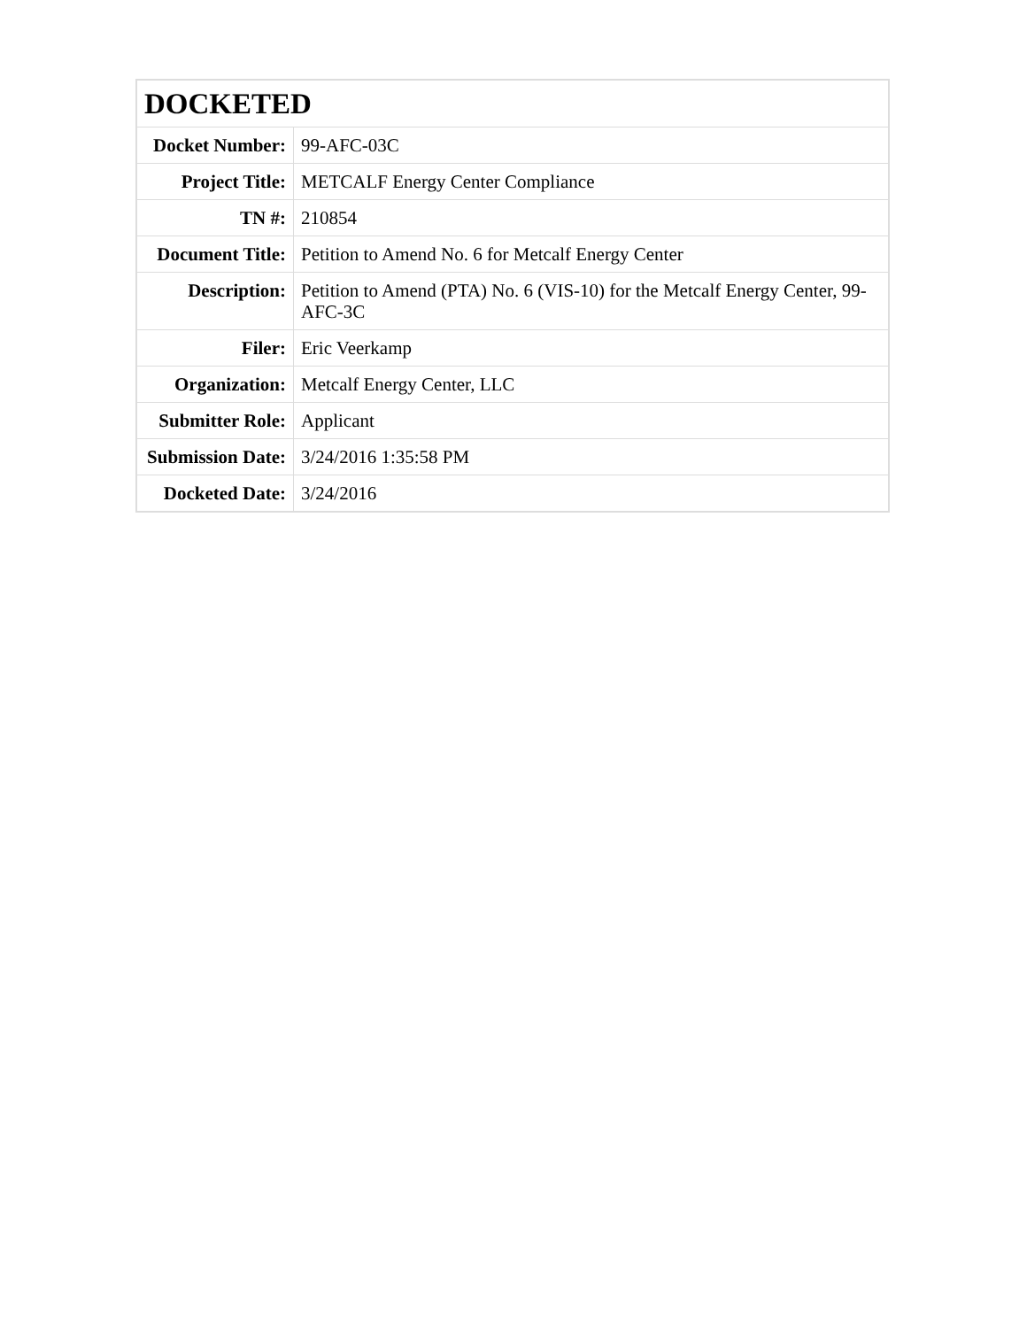| DOCKETED | |
| --- | --- |
| Docket Number: | 99-AFC-03C |
| Project Title: | METCALF Energy Center Compliance |
| TN #: | 210854 |
| Document Title: | Petition to Amend No. 6 for Metcalf Energy Center |
| Description: | Petition to Amend (PTA) No. 6 (VIS-10) for the Metcalf Energy Center, 99-AFC-3C |
| Filer: | Eric Veerkamp |
| Organization: | Metcalf Energy Center, LLC |
| Submitter Role: | Applicant |
| Submission Date: | 3/24/2016 1:35:58 PM |
| Docketed Date: | 3/24/2016 |